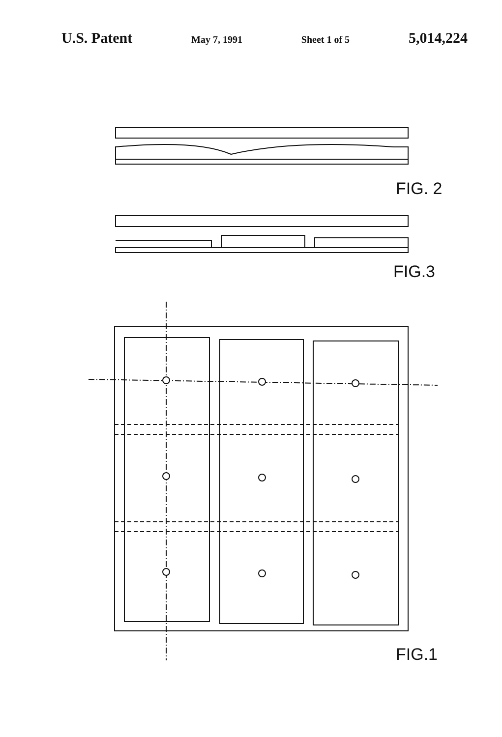U.S. Patent May 7, 1991 Sheet 1 of 5 5,014,224
FIG. 2
FIG.3
FIG.1
1 3A 5 4 3B 3C 1 6 7 2A 7 1 7 3A 4 5 2A 7 1 6 7 2B 7 2C 3 2A 5 A1 2 1 2B 0 A2 1 A3 3A 3B 3C 2C a b c